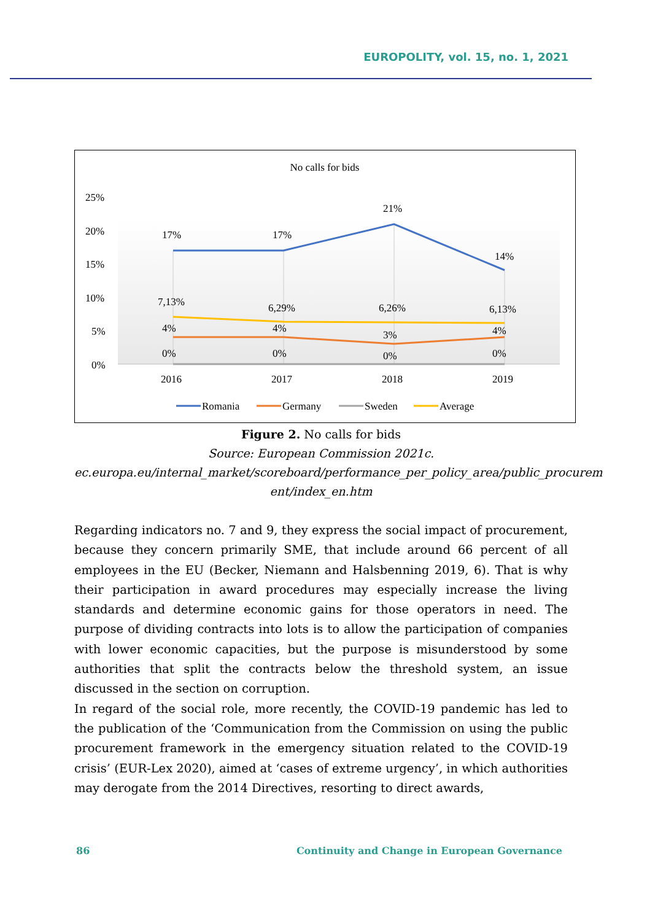EUROPOLITY, vol. 15, no. 1, 2021
No calls for bids
25%
20%
15%
10%
5%
0%
17%
17%
21%
14%
7,13%
6,29%
6,26%
6,13%
4%
4%
3%
4%
0%
0%
0%
0%
2016
2017
2018
2019
Romania
Germany
Sweden
Average
Figure 2. No calls for bids
Source: European Commission 2021c.
ec.europa.eu/internal_market/scoreboard/performance_per_policy_area/public_procurem ent/index_en.htm
Regarding indicators no. 7 and 9, they express the social impact of procurement, because they concern primarily SME, that include around 66 percent of all employees in the EU (Becker, Niemann and Halsbenning 2019, 6). That is why their participation in award procedures may especially increase the living standards and determine economic gains for those operators in need. The purpose of dividing contracts into lots is to allow the participation of companies with lower economic capacities, but the purpose is misunderstood by some authorities that split the contracts below the threshold system, an issue discussed in the section on corruption.
In regard of the social role, more recently, the COVID-19 pandemic has led to the publication of the ‘Communication from the Commission on using the public procurement framework in the emergency situation related to the COVID-19 crisis’ (EUR-Lex 2020), aimed at ‘cases of extreme urgency’, in which authorities may derogate from the 2014 Directives, resorting to direct awards,
86 Continuity and Change in European Governance